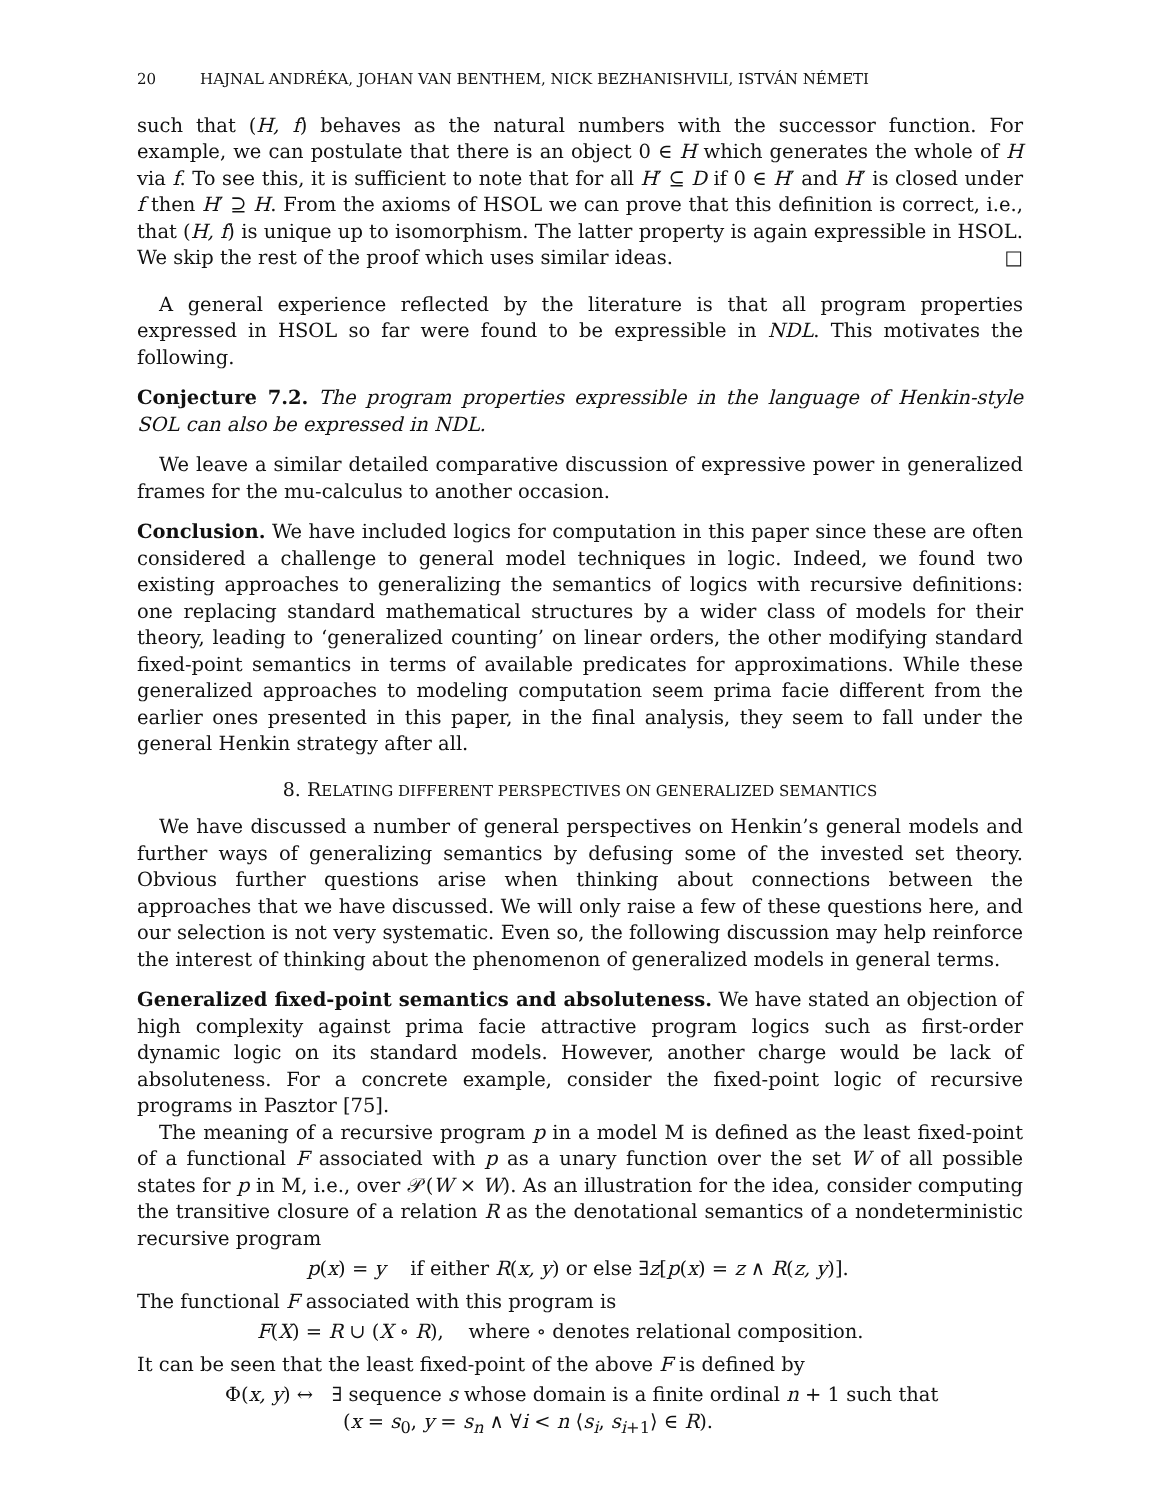20 HAJNAL ANDRÉKA, JOHAN VAN BENTHEM, NICK BEZHANISHVILI, ISTVÁN NÉMETI
such that (H, f) behaves as the natural numbers with the successor function. For example, we can postulate that there is an object 0 ∈ H which generates the whole of H via f. To see this, it is sufficient to note that for all H′ ⊆ D if 0 ∈ H′ and H′ is closed under f then H′ ⊇ H. From the axioms of HSOL we can prove that this definition is correct, i.e., that (H, f) is unique up to isomorphism. The latter property is again expressible in HSOL. We skip the rest of the proof which uses similar ideas. □
A general experience reflected by the literature is that all program properties expressed in HSOL so far were found to be expressible in NDL. This motivates the following.
Conjecture 7.2. The program properties expressible in the language of Henkin-style SOL can also be expressed in NDL.
We leave a similar detailed comparative discussion of expressive power in generalized frames for the mu-calculus to another occasion.
Conclusion. We have included logics for computation in this paper since these are often considered a challenge to general model techniques in logic. Indeed, we found two existing approaches to generalizing the semantics of logics with recursive definitions: one replacing standard mathematical structures by a wider class of models for their theory, leading to ‘generalized counting’ on linear orders, the other modifying standard fixed-point semantics in terms of available predicates for approximations. While these generalized approaches to modeling computation seem prima facie different from the earlier ones presented in this paper, in the final analysis, they seem to fall under the general Henkin strategy after all.
8. RELATING DIFFERENT PERSPECTIVES ON GENERALIZED SEMANTICS
We have discussed a number of general perspectives on Henkin’s general models and further ways of generalizing semantics by defusing some of the invested set theory. Obvious further questions arise when thinking about connections between the approaches that we have discussed. We will only raise a few of these questions here, and our selection is not very systematic. Even so, the following discussion may help reinforce the interest of thinking about the phenomenon of generalized models in general terms.
Generalized fixed-point semantics and absoluteness. We have stated an objection of high complexity against prima facie attractive program logics such as first-order dynamic logic on its standard models. However, another charge would be lack of absoluteness. For a concrete example, consider the fixed-point logic of recursive programs in Pasztor [75].
The meaning of a recursive program p in a model M is defined as the least fixed-point of a functional F associated with p as a unary function over the set W of all possible states for p in M, i.e., over 𝒫(W × W). As an illustration for the idea, consider computing the transitive closure of a relation R as the denotational semantics of a nondeterministic recursive program
p(x) = y if either R(x, y) or else ∃z[p(x) = z ∧ R(z, y)].
The functional F associated with this program is
F(X) = R ∪ (X ∘ R), where ∘ denotes relational composition.
It can be seen that the least fixed-point of the above F is defined by
Φ(x, y) ↔ ∃ sequence s whose domain is a finite ordinal n + 1 such that
(x = s<sub>0</sub>, y = s<sub>n</sub> ∧ ∀i < n ⟨s<sub>i</sub>, s<sub>i+1</sub>⟩ ∈ R).